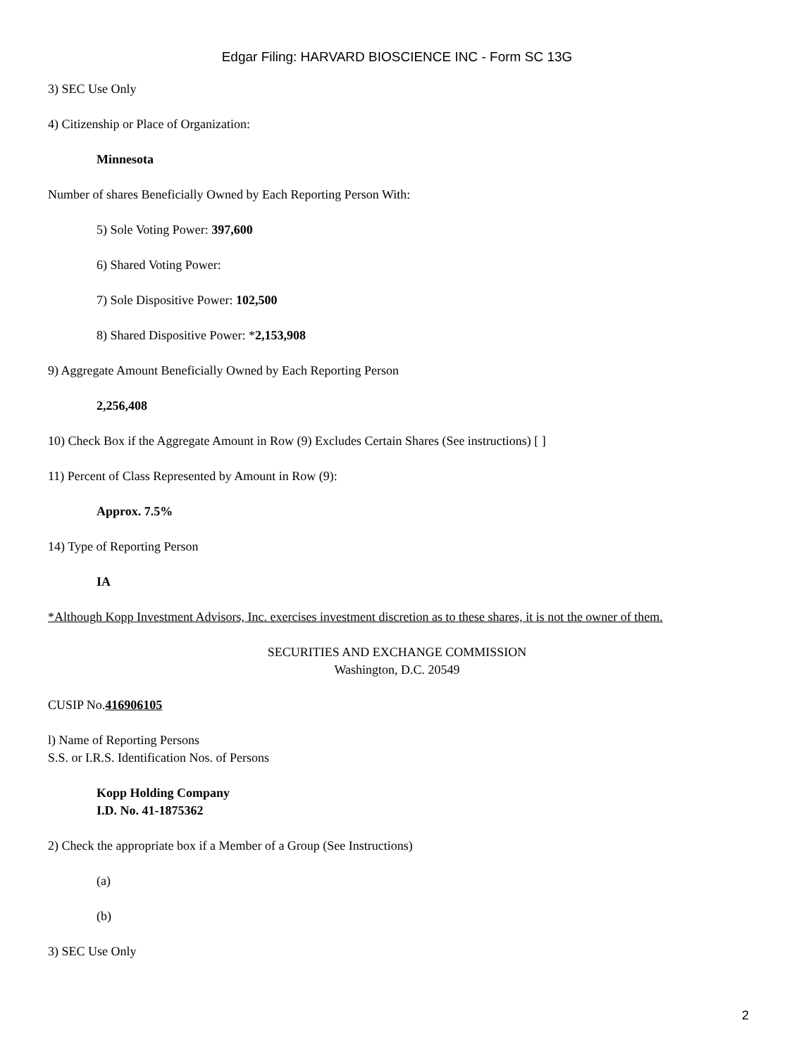Edgar Filing: HARVARD BIOSCIENCE INC - Form SC 13G
3) SEC Use Only
4) Citizenship or Place of Organization:
Minnesota
Number of shares Beneficially Owned by Each Reporting Person With:
5) Sole Voting Power: 397,600
6) Shared Voting Power:
7) Sole Dispositive Power: 102,500
8) Shared Dispositive Power: *2,153,908
9) Aggregate Amount Beneficially Owned by Each Reporting Person
2,256,408
10) Check Box if the Aggregate Amount in Row (9) Excludes Certain Shares (See instructions) [ ]
11) Percent of Class Represented by Amount in Row (9):
Approx. 7.5%
14) Type of Reporting Person
IA
*Although Kopp Investment Advisors, Inc. exercises investment discretion as to these shares, it is not the owner of them.
SECURITIES AND EXCHANGE COMMISSION
Washington, D.C. 20549
CUSIP No.416906105
l) Name of Reporting Persons
S.S. or I.R.S. Identification Nos. of Persons
Kopp Holding Company
I.D. No. 41-1875362
2) Check the appropriate box if a Member of a Group (See Instructions)
(a)
(b)
3) SEC Use Only
2